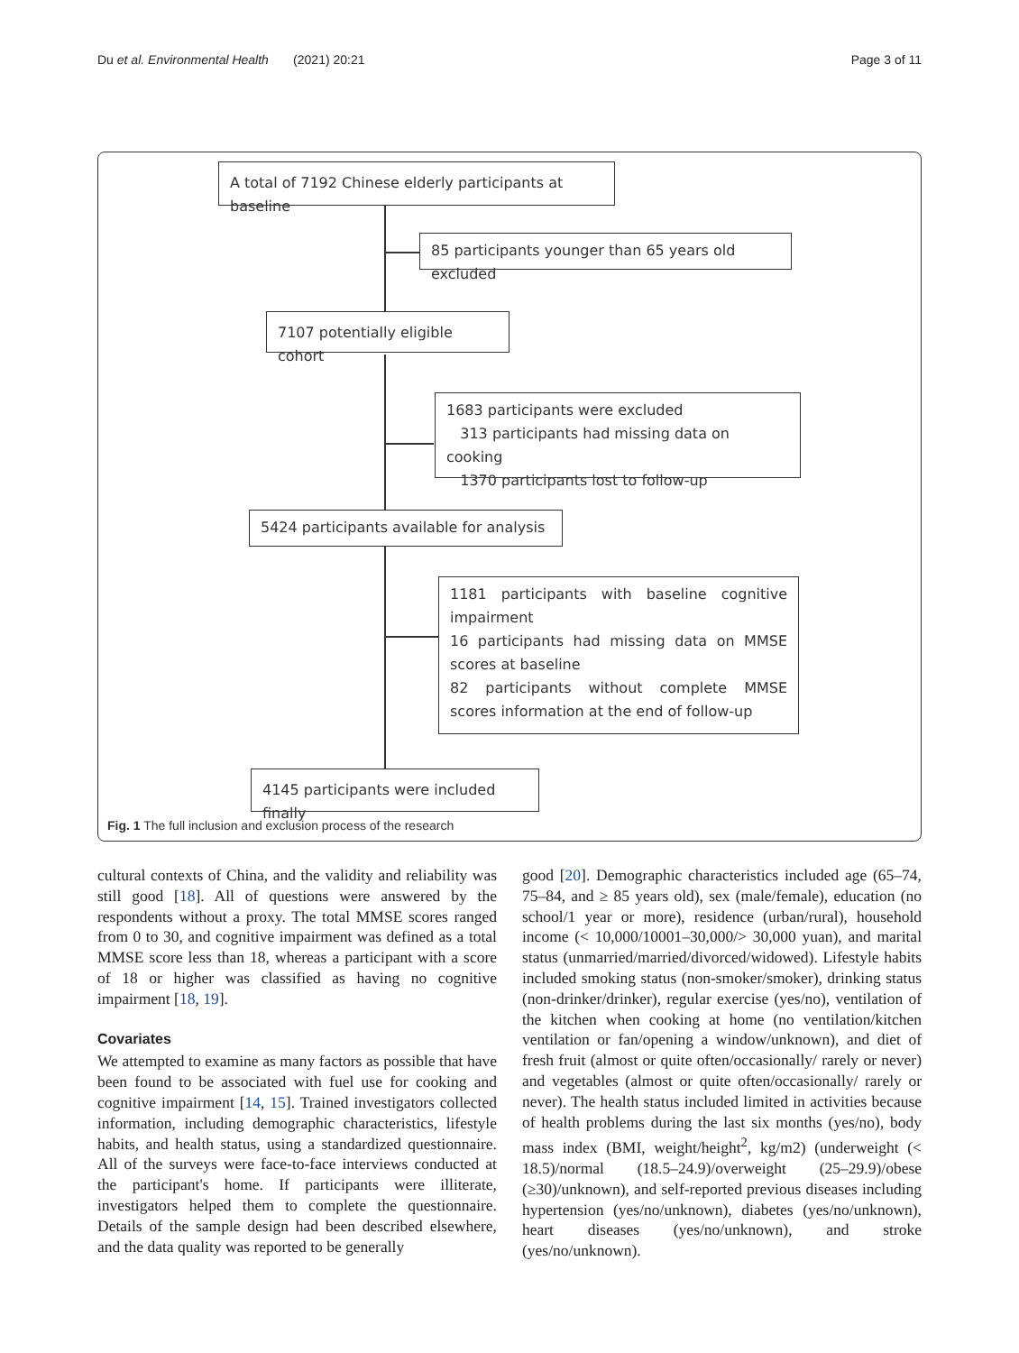Du et al. Environmental Health (2021) 20:21 Page 3 of 11
A total of 7192 Chinese elderly participants at baseline
85 participants younger than 65 years old excluded
7107 potentially eligible cohort
1683 participants were excluded
313 participants had missing data on cooking
1370 participants lost to follow-up
5424 participants available for analysis
1181 participants with baseline cognitive impairment
16 participants had missing data on MMSE scores at baseline
82 participants without complete MMSE scores information at the end of follow-up
4145 participants were included finally
Fig. 1 The full inclusion and exclusion process of the research
cultural contexts of China, and the validity and reliability was still good [18]. All of questions were answered by the respondents without a proxy. The total MMSE scores ranged from 0 to 30, and cognitive impairment was defined as a total MMSE score less than 18, whereas a participant with a score of 18 or higher was classified as having no cognitive impairment [18, 19].
Covariates
We attempted to examine as many factors as possible that have been found to be associated with fuel use for cooking and cognitive impairment [14, 15]. Trained investigators collected information, including demographic characteristics, lifestyle habits, and health status, using a standardized questionnaire. All of the surveys were face-to-face interviews conducted at the participant's home. If participants were illiterate, investigators helped them to complete the questionnaire. Details of the sample design had been described elsewhere, and the data quality was reported to be generally
good [20]. Demographic characteristics included age (65–74, 75–84, and ≥ 85 years old), sex (male/female), education (no school/1 year or more), residence (urban/rural), household income (< 10,000/10001–30,000/> 30,000 yuan), and marital status (unmarried/married/divorced/widowed). Lifestyle habits included smoking status (non-smoker/smoker), drinking status (non-drinker/drinker), regular exercise (yes/no), ventilation of the kitchen when cooking at home (no ventilation/kitchen ventilation or fan/opening a window/unknown), and diet of fresh fruit (almost or quite often/occasionally/ rarely or never) and vegetables (almost or quite often/occasionally/ rarely or never). The health status included limited in activities because of health problems during the last six months (yes/no), body mass index (BMI, weight/height<sup>2</sup>, kg/m2) (underweight (< 18.5)/normal (18.5–24.9)/overweight (25–29.9)/obese (≥30)/unknown), and self-reported previous diseases including hypertension (yes/no/unknown), diabetes (yes/no/unknown), heart diseases (yes/no/unknown), and stroke (yes/no/unknown).